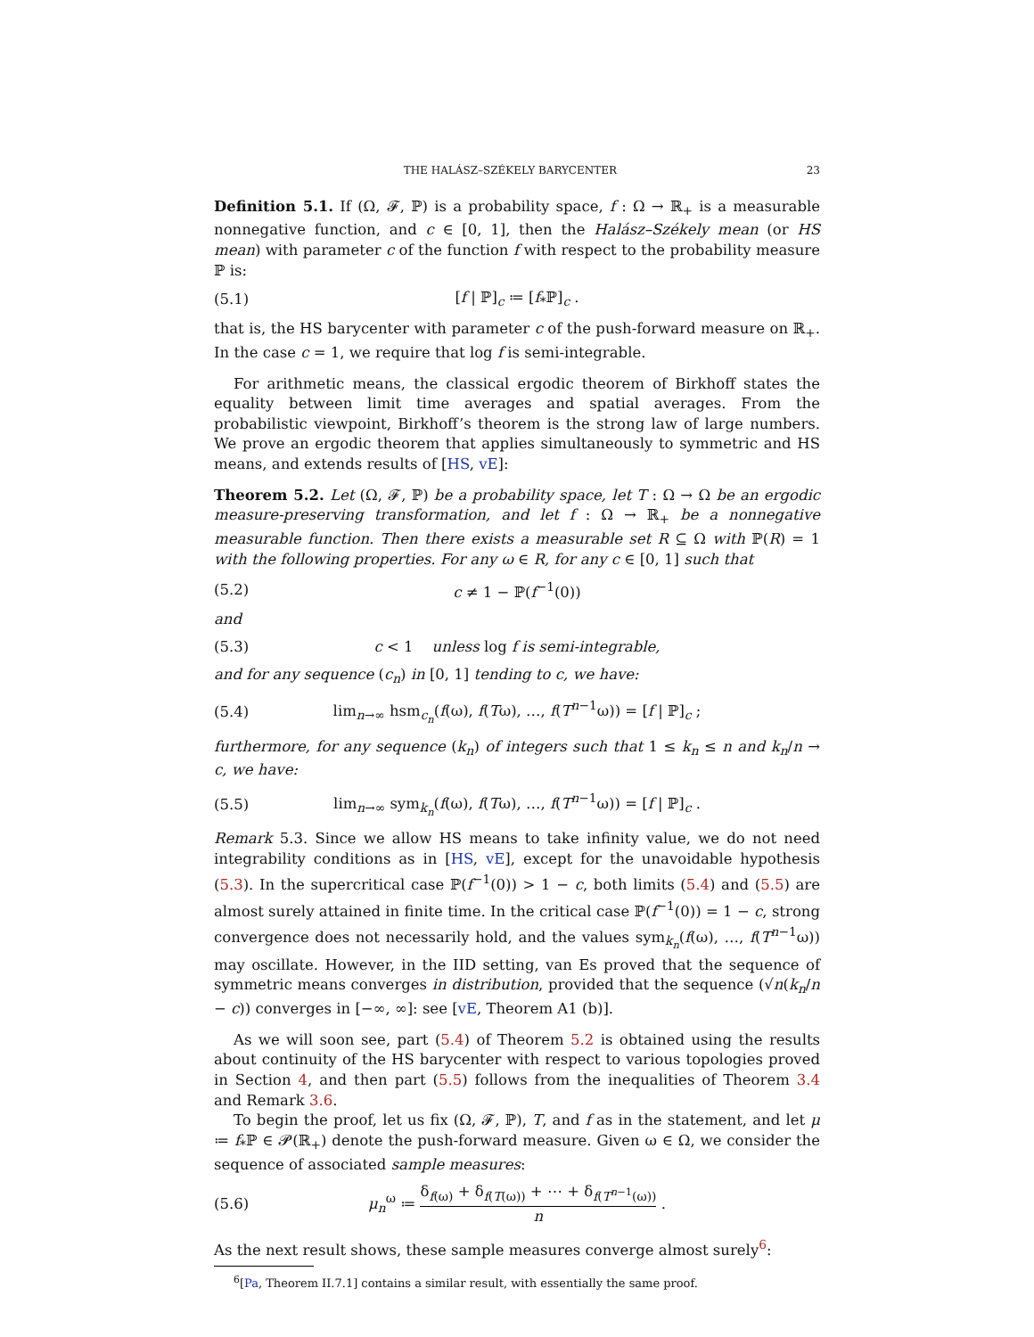THE HALÁSZ–SZÉKELY BARYCENTER 23
Definition 5.1. If (Ω, 𝓕, ℙ) is a probability space, f : Ω → ℝ<sub>+</sub> is a measurable nonnegative function, and c ∈ [0, 1], then the Halász–Székely mean (or HS mean) with parameter c of the function f with respect to the probability measure ℙ is:
(5.1) [f | ℙ]<sub>c</sub> ≔ [f<sub>*</sub>ℙ]<sub>c</sub> .
that is, the HS barycenter with parameter c of the push-forward measure on ℝ<sub>+</sub>. In the case c = 1, we require that log f is semi-integrable.
For arithmetic means, the classical ergodic theorem of Birkhoff states the equality between limit time averages and spatial averages. From the probabilistic viewpoint, Birkhoff’s theorem is the strong law of large numbers. We prove an ergodic theorem that applies simultaneously to symmetric and HS means, and extends results of [HS, vE]:
Theorem 5.2. Let (Ω, 𝓕, ℙ) be a probability space, let T : Ω → Ω be an ergodic measure-preserving transformation, and let f : Ω → ℝ<sub>+</sub> be a nonnegative measurable function. Then there exists a measurable set R ⊆ Ω with ℙ(R) = 1 with the following properties. For any ω ∈ R, for any c ∈ [0, 1] such that
(5.2) c ≠ 1 − ℙ(f<sup>−1</sup>(0))
and
(5.3) c < 1 unless log f is semi-integrable,
and for any sequence (c<sub>n</sub>) in [0, 1] tending to c, we have:
(5.4) lim<sub>n→∞</sub> hsm<sub>c<sub>n</sub></sub>(f(ω), f(Tω), …, f(T<sup>n−1</sup>ω)) = [f | ℙ]<sub>c</sub> ;
furthermore, for any sequence (k<sub>n</sub>) of integers such that 1 ≤ k<sub>n</sub> ≤ n and k<sub>n</sub>/n → c, we have:
(5.5) lim<sub>n→∞</sub> sym<sub>k<sub>n</sub></sub>(f(ω), f(Tω), …, f(T<sup>n−1</sup>ω)) = [f | ℙ]<sub>c</sub> .
Remark 5.3. Since we allow HS means to take infinity value, we do not need integrability conditions as in [HS, vE], except for the unavoidable hypothesis (5.3). In the supercritical case ℙ(f<sup>−1</sup>(0)) > 1 − c, both limits (5.4) and (5.5) are almost surely attained in finite time. In the critical case ℙ(f<sup>−1</sup>(0)) = 1 − c, strong convergence does not necessarily hold, and the values sym<sub>k<sub>n</sub></sub>(f(ω), …, f(T<sup>n−1</sup>ω)) may oscillate. However, in the IID setting, van Es proved that the sequence of symmetric means converges in distribution, provided that the sequence (√n(k<sub>n</sub>/n − c)) converges in [−∞, ∞]: see [vE, Theorem A1 (b)].
As we will soon see, part (5.4) of Theorem 5.2 is obtained using the results about continuity of the HS barycenter with respect to various topologies proved in Section 4, and then part (5.5) follows from the inequalities of Theorem 3.4 and Remark 3.6.
To begin the proof, let us fix (Ω, 𝓕, ℙ), T, and f as in the statement, and let μ ≔ f<sub>*</sub>ℙ ∈ 𝓟(ℝ<sub>+</sub>) denote the push-forward measure. Given ω ∈ Ω, we consider the sequence of associated sample measures:
(5.6) μ<sub>n</sub><sup>ω</sup> ≔ δ<sub>f(ω)</sub> + δ<sub>f(T(ω))</sub> + ⋯ + δ<sub>f(T<sup>n−1</sup>(ω))</sub> n .
As the next result shows, these sample measures converge almost surely<sup>6</sup>:
<sup>6</sup> [Pa, Theorem II.7.1] contains a similar result, with essentially the same proof.